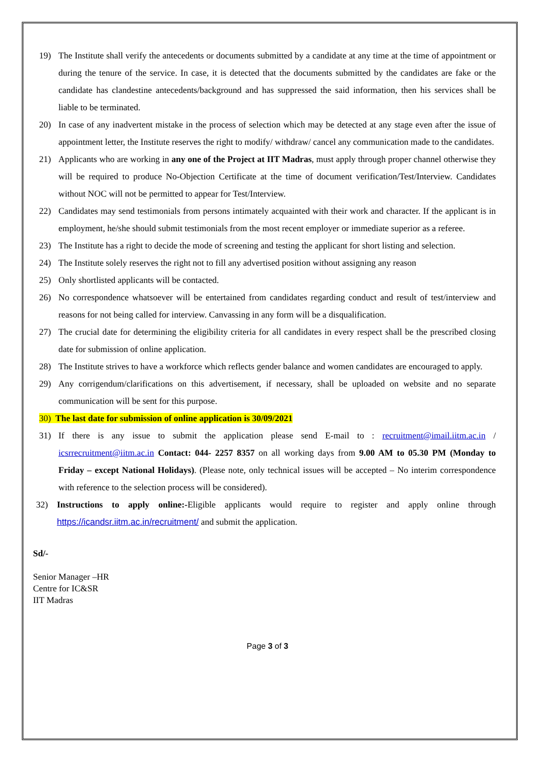19) The Institute shall verify the antecedents or documents submitted by a candidate at any time at the time of appointment or during the tenure of the service. In case, it is detected that the documents submitted by the candidates are fake or the candidate has clandestine antecedents/background and has suppressed the said information, then his services shall be liable to be terminated.
20) In case of any inadvertent mistake in the process of selection which may be detected at any stage even after the issue of appointment letter, the Institute reserves the right to modify/ withdraw/ cancel any communication made to the candidates.
21) Applicants who are working in any one of the Project at IIT Madras, must apply through proper channel otherwise they will be required to produce No-Objection Certificate at the time of document verification/Test/Interview. Candidates without NOC will not be permitted to appear for Test/Interview.
22) Candidates may send testimonials from persons intimately acquainted with their work and character. If the applicant is in employment, he/she should submit testimonials from the most recent employer or immediate superior as a referee.
23) The Institute has a right to decide the mode of screening and testing the applicant for short listing and selection.
24) The Institute solely reserves the right not to fill any advertised position without assigning any reason
25) Only shortlisted applicants will be contacted.
26) No correspondence whatsoever will be entertained from candidates regarding conduct and result of test/interview and reasons for not being called for interview. Canvassing in any form will be a disqualification.
27) The crucial date for determining the eligibility criteria for all candidates in every respect shall be the prescribed closing date for submission of online application.
28) The Institute strives to have a workforce which reflects gender balance and women candidates are encouraged to apply.
29) Any corrigendum/clarifications on this advertisement, if necessary, shall be uploaded on website and no separate communication will be sent for this purpose.
30) The last date for submission of online application is 30/09/2021
31) If there is any issue to submit the application please send E-mail to : recruitment@imail.iitm.ac.in / icsrrecruitment@iitm.ac.in Contact: 044- 2257 8357 on all working days from 9.00 AM to 05.30 PM (Monday to Friday – except National Holidays). (Please note, only technical issues will be accepted – No interim correspondence with reference to the selection process will be considered).
32) Instructions to apply online:-Eligible applicants would require to register and apply online through https://icandsr.iitm.ac.in/recruitment/ and submit the application.
Sd/-
Senior Manager –HR
Centre for IC&SR
IIT Madras
Page 3 of 3